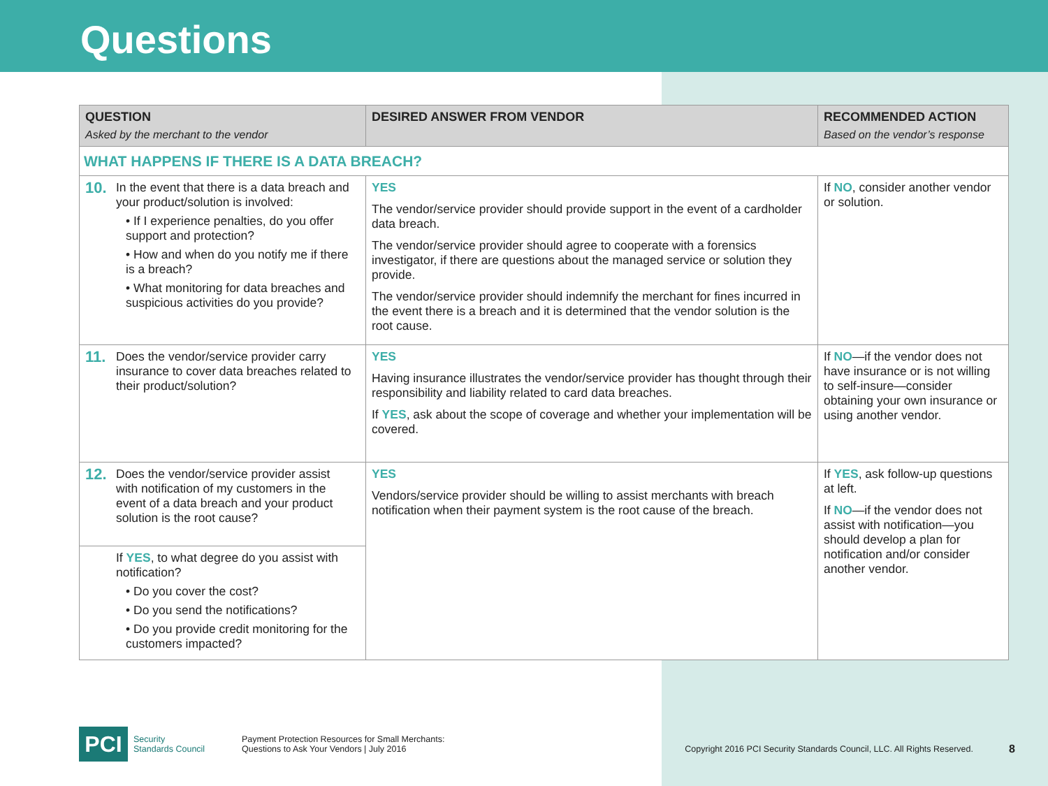Questions
| QUESTION Asked by the merchant to the vendor | DESIRED ANSWER FROM VENDOR | RECOMMENDED ACTION Based on the vendor’s response |
| --- | --- | --- |
| WHAT HAPPENS IF THERE IS A DATA BREACH? | | |
| 10. In the event that there is a data breach and your product/solution is involved: • If I experience penalties, do you offer support and protection? • How and when do you notify me if there is a breach? • What monitoring for data breaches and suspicious activities do you provide? | YES The vendor/service provider should provide support in the event of a cardholder data breach. The vendor/service provider should agree to cooperate with a forensics investigator, if there are questions about the managed service or solution they provide. The vendor/service provider should indemnify the merchant for fines incurred in the event there is a breach and it is determined that the vendor solution is the root cause. | If NO , consider another vendor or solution. |
| 11. Does the vendor/service provider carry insurance to cover data breaches related to their product/solution? | YES Having insurance illustrates the vendor/service provider has thought through their responsibility and liability related to card data breaches. If YES , ask about the scope of coverage and whether your implementation will be covered. | If NO —if the vendor does not have insurance or is not willing to self-insure—consider obtaining your own insurance or using another vendor. |
| 12. Does the vendor/service provider assist with notification of my customers in the event of a data breach and your product solution is the root cause? | YES Vendors/service provider should be willing to assist merchants with breach notification when their payment system is the root cause of the breach. | If YES , ask follow-up questions at left. If NO —if the vendor does not assist with notification—you should develop a plan for notification and/or consider another vendor. |
| If YES , to what degree do you assist with notification? • Do you cover the cost? • Do you send the notifications? • Do you provide credit monitoring for the customers impacted? | | |
PCI
Security
Standards Council
Payment Protection Resources for Small Merchants:
Questions to Ask Your Vendors | July 2016
Copyright 2016 PCI Security Standards Council, LLC. All Rights Reserved.
8